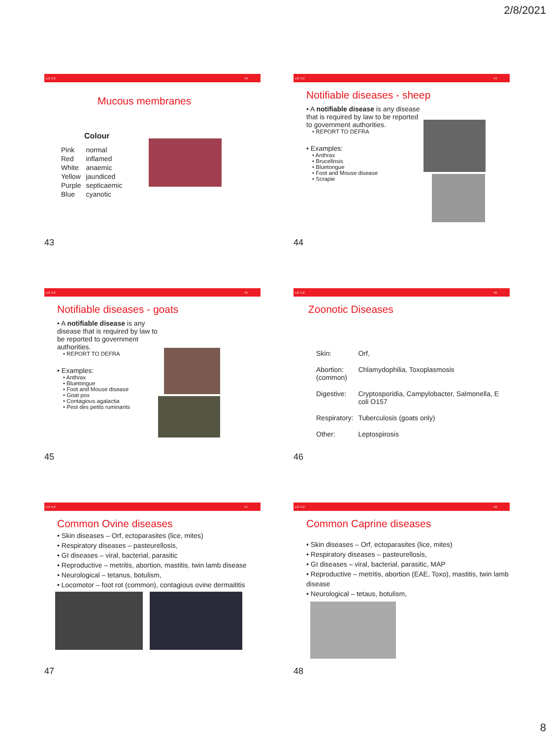2/8/2021
LO: 5.2 43
Mucous membranes
Colour
| Pink | normal |
| Red | inflamed |
| White | anaemic |
| Yellow | jaundiced |
| Purple | septicaemic |
| Blue | cyanotic |
43
LO: 5.2 44
Notifiable diseases - sheep
• A notifiable disease is any disease that is required by law to be reported to government authorities.
• REPORT TO DEFRA
• Examples:
• Anthrax
• Brucellosis
• Bluetongue
• Foot and Mouse disease
• Scrapie
44
LO: 5.2 45
Notifiable diseases - goats
• A notifiable disease is any disease that is required by law to be reported to government authorities.
• REPORT TO DEFRA
• Examples:
• Anthrax
• Bluetongue
• Foot and Mouse disease
• Goat pox
• Contagious agalactia
• Pest des petits ruminants
45
LO: 5.2 46
Zoonotic Diseases
| Skin: | Orf, |
| Abortion: (common) | Chlamydophilia, Toxoplasmosis |
| Digestive: | Cryptosporidia, Campylobacter, Salmonella, E coli O157 |
| Respiratory: | Tuberculosis (goats only) |
| Other: | Leptospirosis |
46
LO: 5.2 47
Common Ovine diseases
• Skin diseases – Orf, ectoparasites (lice, mites)
• Respiratory diseases – pasteurellosis,
• GI diseases – viral, bacterial, parasitic
• Reproductive – metritis, abortion, mastitis, twin lamb disease
• Neurological – tetanus, botulism,
• Locomotor – foot rot (common), contagious ovine dermaititis
47
LO: 5.2 48
Common Caprine diseases
• Skin diseases – Orf, ectoparasites (lice, mites)
• Respiratory diseases – pasteurellosis,
• GI diseases – viral, bacterial, parasitic, MAP
• Reproductive – metritis, abortion (EAE, Toxo), mastitis, twin lamb disease
• Neurological – tetaus, botulism,
48
8